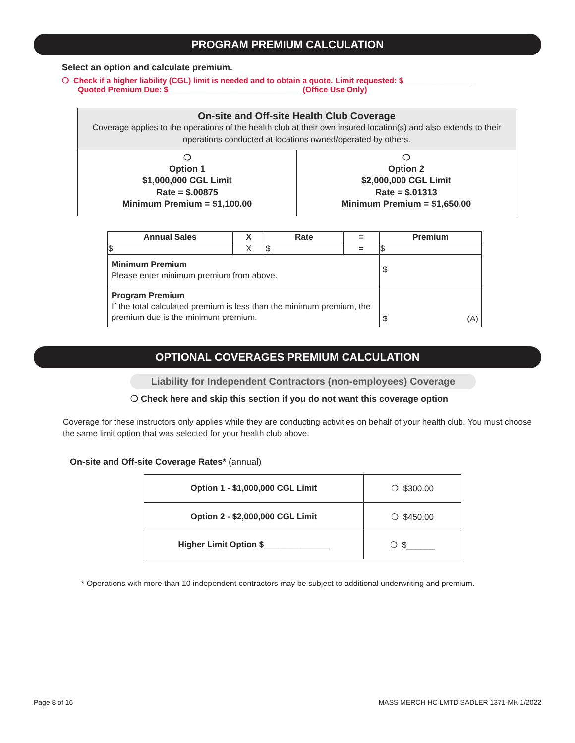PROGRAM PREMIUM CALCULATION
Select an option and calculate premium.
❍ Check if a higher liability (CGL) limit is needed and to obtain a quote. Limit requested: $_______________
Quoted Premium Due: $______________________________ (Office Use Only)
| On-site and Off-site Health Club Coverage Coverage applies to the operations of the health club at their own insured location(s) and also extends to their operations conducted at locations owned/operated by others. | |
| ❍ Option 1 $1,000,000 CGL Limit Rate = $.00875 Minimum Premium = $1,100.00 | ❍ Option 2 $2,000,000 CGL Limit Rate = $.01313 Minimum Premium = $1,650.00 |
| Annual Sales | X | Rate | = | Premium |
| --- | --- | --- | --- | --- |
| $ | X | $ | = | $ |
| Minimum Premium Please enter minimum premium from above. | | | | $ |
| Program Premium If the total calculated premium is less than the minimum premium, the premium due is the minimum premium. | | | | $ (A) |
OPTIONAL COVERAGES PREMIUM CALCULATION
Liability for Independent Contractors (non-employees) Coverage
❍ Check here and skip this section if you do not want this coverage option
Coverage for these instructors only applies while they are conducting activities on behalf of your health club. You must choose the same limit option that was selected for your health club above.
On-site and Off-site Coverage Rates* (annual)
| Option 1 - $1,000,000 CGL Limit | ❍ $300.00 |
| Option 2 - $2,000,000 CGL Limit | ❍ $450.00 |
| Higher Limit Option $______________ | ❍ $______ |
* Operations with more than 10 independent contractors may be subject to additional underwriting and premium.
Page 8 of 16 MASS MERCH HC LMTD SADLER 1371-MK 1/2022